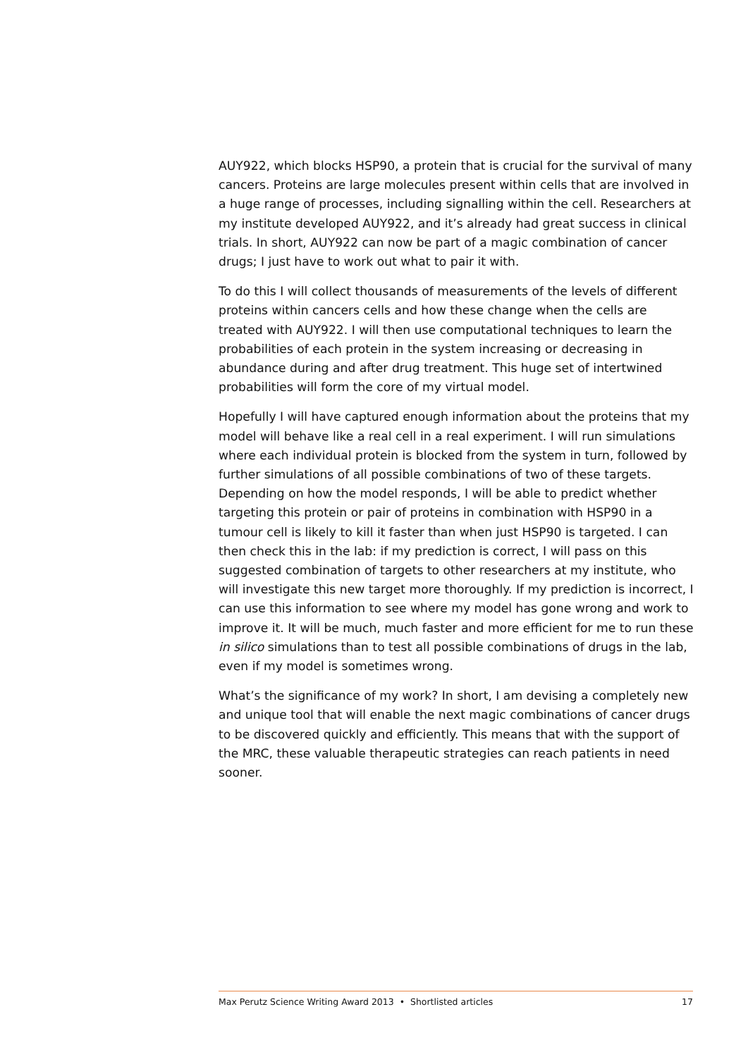AUY922, which blocks HSP90, a protein that is crucial for the survival of many cancers. Proteins are large molecules present within cells that are involved in a huge range of processes, including signalling within the cell. Researchers at my institute developed AUY922, and it’s already had great success in clinical trials. In short, AUY922 can now be part of a magic combination of cancer drugs; I just have to work out what to pair it with.
To do this I will collect thousands of measurements of the levels of different proteins within cancers cells and how these change when the cells are treated with AUY922. I will then use computational techniques to learn the probabilities of each protein in the system increasing or decreasing in abundance during and after drug treatment. This huge set of intertwined probabilities will form the core of my virtual model.
Hopefully I will have captured enough information about the proteins that my model will behave like a real cell in a real experiment. I will run simulations where each individual protein is blocked from the system in turn, followed by further simulations of all possible combinations of two of these targets. Depending on how the model responds, I will be able to predict whether targeting this protein or pair of proteins in combination with HSP90 in a tumour cell is likely to kill it faster than when just HSP90 is targeted. I can then check this in the lab: if my prediction is correct, I will pass on this suggested combination of targets to other researchers at my institute, who will investigate this new target more thoroughly. If my prediction is incorrect, I can use this information to see where my model has gone wrong and work to improve it. It will be much, much faster and more efficient for me to run these in silico simulations than to test all possible combinations of drugs in the lab, even if my model is sometimes wrong.
What’s the significance of my work? In short, I am devising a completely new and unique tool that will enable the next magic combinations of cancer drugs to be discovered quickly and efficiently. This means that with the support of the MRC, these valuable therapeutic strategies can reach patients in need sooner.
Max Perutz Science Writing Award 2013 • Shortlisted articles 17